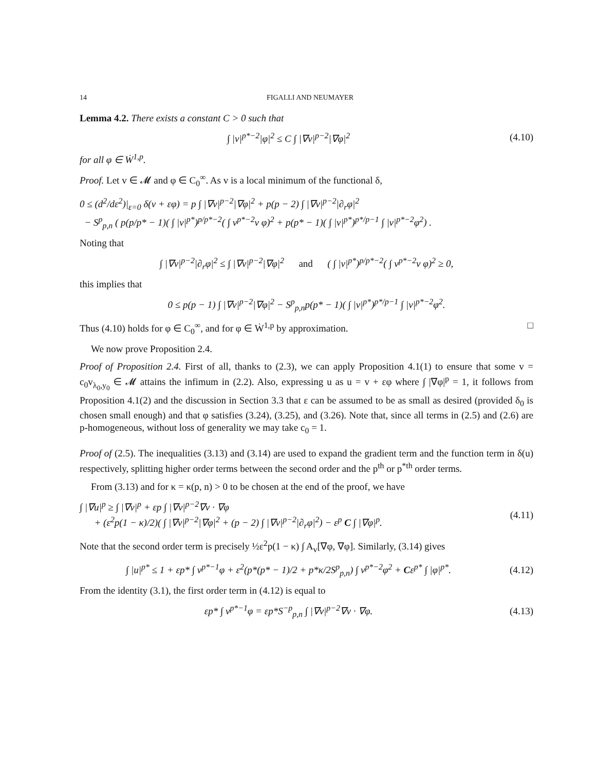14 FIGALLI AND NEUMAYER
Lemma 4.2. There exists a constant C > 0 such that
∫ |v|<sup>p*−2</sup>|φ|<sup>2</sup> ≤ C ∫ |∇v|<sup>p−2</sup>|∇φ|<sup>2</sup>
(4.10)
for all φ ∈ Ẇ<sup>1,p</sup>.
Proof. Let v ∈ 𝓜 and φ ∈ C<sub>0</sub><sup>∞</sup>. As v is a local minimum of the functional δ,
0 ≤ (d<sup>2</sup>/dε<sup>2</sup>)|<sub>ε=0</sub> δ(v + εφ) = p ∫ |∇v|<sup>p−2</sup>|∇φ|<sup>2</sup> + p(p − 2) ∫ |∇v|<sup>p−2</sup>|∂<sub>r</sub>φ|<sup>2</sup>
− S<sup>p</sup><sub>p,n</sub> ( p(p/p* − 1)( ∫ |v|<sup>p*</sup>)<sup>p/p*−2</sup>( ∫ v<sup>p*−2</sup>v φ)<sup>2</sup> + p(p* − 1)( ∫ |v|<sup>p*</sup>)<sup>p*/p−1</sup> ∫ |v|<sup>p*−2</sup>φ<sup>2</sup>) .
Noting that
∫ |∇v|<sup>p−2</sup>|∂<sub>r</sub>φ|<sup>2</sup> ≤ ∫ |∇v|<sup>p−2</sup>|∇φ|<sup>2</sup> and ( ∫ |v|<sup>p*</sup>)<sup>p/p*−2</sup>( ∫ v<sup>p*−2</sup>v φ)<sup>2</sup> ≥ 0,
this implies that
0 ≤ p(p − 1) ∫ |∇v|<sup>p−2</sup>|∇φ|<sup>2</sup> − S<sup>p</sup><sub>p,n</sub>p(p* − 1)( ∫ |v|<sup>p*</sup>)<sup>p*/p−1</sup> ∫ |v|<sup>p*−2</sup>φ<sup>2</sup>.
Thus (4.10) holds for φ ∈ C<sub>0</sub><sup>∞</sup>, and for φ ∈ Ẇ<sup>1,p</sup> by approximation. □
We now prove Proposition 2.4.
Proof of Proposition 2.4. First of all, thanks to (2.3), we can apply Proposition 4.1(1) to ensure that some v = c<sub>0</sub>v<sub>λ<sub>0</sub>,y<sub>0</sub></sub> ∈ 𝓜 attains the infimum in (2.2). Also, expressing u as u = v + εφ where ∫ |∇φ|<sup>p</sup> = 1, it follows from Proposition 4.1(2) and the discussion in Section 3.3 that ε can be assumed to be as small as desired (provided δ<sub>0</sub> is chosen small enough) and that φ satisfies (3.24), (3.25), and (3.26). Note that, since all terms in (2.5) and (2.6) are p-homogeneous, without loss of generality we may take c<sub>0</sub> = 1.
Proof of (2.5). The inequalities (3.13) and (3.14) are used to expand the gradient term and the function term in δ(u) respectively, splitting higher order terms between the second order and the p<sup>th</sup> or p<sup>*th</sup> order terms.
From (3.13) and for κ = κ(p, n) > 0 to be chosen at the end of the proof, we have
∫ |∇u|<sup>p</sup> ≥ ∫ |∇v|<sup>p</sup> + εp ∫ |∇v|<sup>p−2</sup>∇v · ∇φ
+ (ε<sup>2</sup>p(1 − κ)/2)( ∫ |∇v|<sup>p−2</sup>|∇φ|<sup>2</sup> + (p − 2) ∫ |∇v|<sup>p−2</sup>|∂<sub>r</sub>φ|<sup>2</sup>) − ε<sup>p</sup> C ∫ |∇φ|<sup>p</sup>.
(4.11)
Note that the second order term is precisely ½ε<sup>2</sup>p(1 − κ) ∫ A<sub>v</sub>[∇φ, ∇φ]. Similarly, (3.14) gives
∫ |u|<sup>p*</sup> ≤ 1 + εp* ∫ v<sup>p*−1</sup>φ + ε<sup>2</sup>(p*(p* − 1)/2 + p*κ/2S<sup>p</sup><sub>p,n</sub>) ∫ v<sup>p*−2</sup>φ<sup>2</sup> + Cε<sup>p*</sup> ∫ |φ|<sup>p*</sup>.
(4.12)
From the identity (3.1), the first order term in (4.12) is equal to
εp* ∫ v<sup>p*−1</sup>φ = εp*S<sup>−p</sup><sub>p,n</sub> ∫ |∇v|<sup>p−2</sup>∇v · ∇φ.
(4.13)